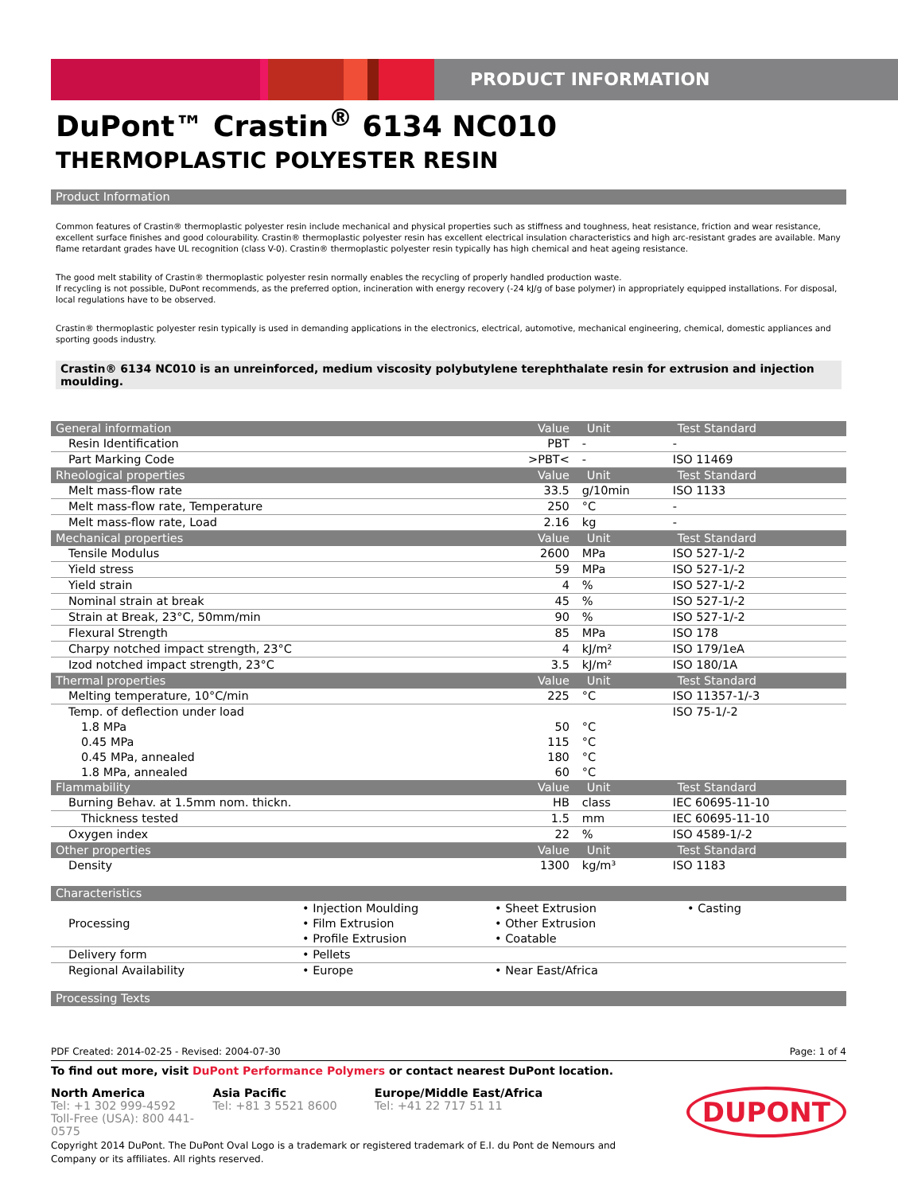PRODUCT INFORMATION
DuPont™ Crastin<sup>®</sup> 6134 NC010
THERMOPLASTIC POLYESTER RESIN
Product Information
Common features of Crastin® thermoplastic polyester resin include mechanical and physical properties such as stiffness and toughness, heat resistance, friction and wear resistance, excellent surface finishes and good colourability. Crastin® thermoplastic polyester resin has excellent electrical insulation characteristics and high arc-resistant grades are available. Many flame retardant grades have UL recognition (class V-0). Crastin® thermoplastic polyester resin typically has high chemical and heat ageing resistance.
The good melt stability of Crastin® thermoplastic polyester resin normally enables the recycling of properly handled production waste.
If recycling is not possible, DuPont recommends, as the preferred option, incineration with energy recovery (-24 kJ/g of base polymer) in appropriately equipped installations. For disposal, local regulations have to be observed.
Crastin® thermoplastic polyester resin typically is used in demanding applications in the electronics, electrical, automotive, mechanical engineering, chemical, domestic appliances and sporting goods industry.
Crastin® 6134 NC010 is an unreinforced, medium viscosity polybutylene terephthalate resin for extrusion and injection moulding.
| General information | Value | Unit | Test Standard |
| --- | --- | --- | --- |
| Resin Identification | PBT | - | - |
| Part Marking Code | >PBT< | - | ISO 11469 |
| Rheological properties | Value | Unit | Test Standard |
| Melt mass-flow rate | 33.5 | g/10min | ISO 1133 |
| Melt mass-flow rate, Temperature | 250 | °C | - |
| Melt mass-flow rate, Load | 2.16 | kg | - |
| Mechanical properties | Value | Unit | Test Standard |
| Tensile Modulus | 2600 | MPa | ISO 527-1/-2 |
| Yield stress | 59 | MPa | ISO 527-1/-2 |
| Yield strain | 4 | % | ISO 527-1/-2 |
| Nominal strain at break | 45 | % | ISO 527-1/-2 |
| Strain at Break, 23°C, 50mm/min | 90 | % | ISO 527-1/-2 |
| Flexural Strength | 85 | MPa | ISO 178 |
| Charpy notched impact strength, 23°C | 4 | kJ/m² | ISO 179/1eA |
| Izod notched impact strength, 23°C | 3.5 | kJ/m² | ISO 180/1A |
| Thermal properties | Value | Unit | Test Standard |
| Melting temperature, 10°C/min | 225 | °C | ISO 11357-1/-3 |
| Temp. of deflection under load | | | ISO 75-1/-2 |
| 1.8 MPa | 50 | °C | |
| 0.45 MPa | 115 | °C | |
| 0.45 MPa, annealed | 180 | °C | |
| 1.8 MPa, annealed | 60 | °C | |
| Flammability | Value | Unit | Test Standard |
| Burning Behav. at 1.5mm nom. thickn. | HB | class | IEC 60695-11-10 |
| Thickness tested | 1.5 | mm | IEC 60695-11-10 |
| Oxygen index | 22 | % | ISO 4589-1/-2 |
| Other properties | Value | Unit | Test Standard |
| Density | 1300 | kg/m³ | ISO 1183 |
Characteristics
| Processing | • Injection Moulding • Film Extrusion • Profile Extrusion | • Sheet Extrusion • Other Extrusion • Coatable | • Casting |
| Delivery form | • Pellets | | |
| Regional Availability | • Europe | • Near East/Africa | |
Processing Texts
PDF Created: 2014-02-25 - Revised: 2004-07-30 Page: 1 of 4
To find out more, visit DuPont Performance Polymers or contact nearest DuPont location.
North America
Tel: +1 302 999-4592
Toll-Free (USA): 800 441-0575
Asia Pacific
Tel: +81 3 5521 8600
Europe/Middle East/Africa
Tel: +41 22 717 51 11
DUPONT
Copyright 2014 DuPont. The DuPont Oval Logo is a trademark or registered trademark of E.I. du Pont de Nemours and Company or its affiliates. All rights reserved.